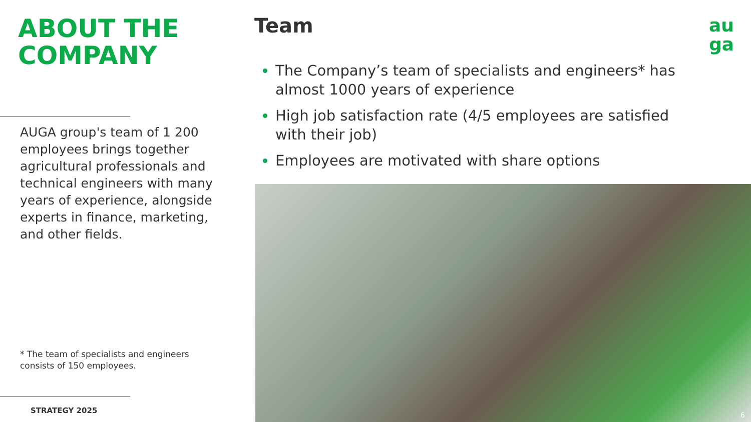ABOUT THE
COMPANY
AUGA group's team of 1 200 employees brings together agricultural professionals and technical engineers with many years of experience, alongside experts in finance, marketing, and other fields.
* The team of specialists and engineers consists of 150 employees.
STRATEGY 2025
Team
The Company’s team of specialists and engineers* has almost 1000 years of experience
High job satisfaction rate (4/5 employees are satisfied with their job)
Employees are motivated with share options
au
ga
6